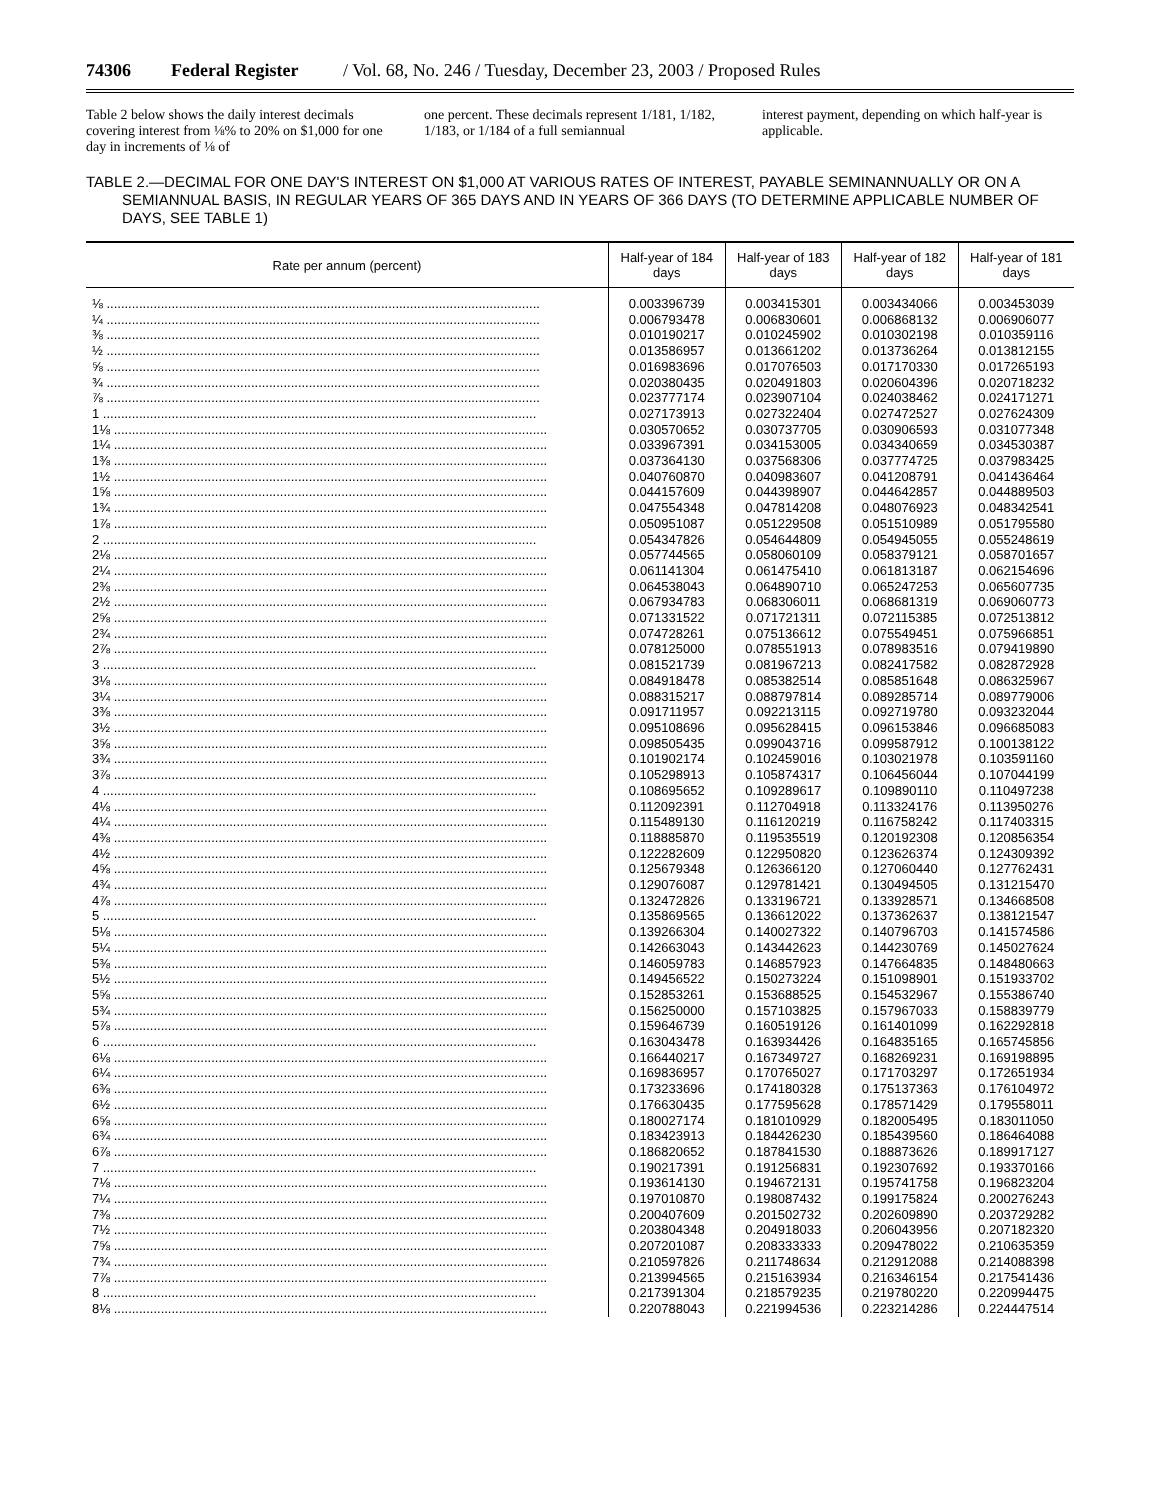74306 Federal Register / Vol. 68, No. 246 / Tuesday, December 23, 2003 / Proposed Rules
Table 2 below shows the daily interest decimals covering interest from ⅛% to 20% on $1,000 for one day in increments of ⅛ of
one percent. These decimals represent 1/181, 1/182, 1/183, or 1/184 of a full semiannual
interest payment, depending on which half-year is applicable.
TABLE 2.—DECIMAL FOR ONE DAY'S INTEREST ON $1,000 AT VARIOUS RATES OF INTEREST, PAYABLE SEMINANNUALLY OR ON A SEMIANNUAL BASIS, IN REGULAR YEARS OF 365 DAYS AND IN YEARS OF 366 DAYS (TO DETERMINE APPLICABLE NUMBER OF DAYS, SEE TABLE 1)
| Rate per annum (percent) | Half-year of 184 days | Half-year of 183 days | Half-year of 182 days | Half-year of 181 days |
| --- | --- | --- | --- | --- |
| ⅛ ........................................................................................................................ | 0.003396739 | 0.003415301 | 0.003434066 | 0.003453039 |
| ¼ ........................................................................................................................ | 0.006793478 | 0.006830601 | 0.006868132 | 0.006906077 |
| ⅜ ........................................................................................................................ | 0.010190217 | 0.010245902 | 0.010302198 | 0.010359116 |
| ½ ........................................................................................................................ | 0.013586957 | 0.013661202 | 0.013736264 | 0.013812155 |
| ⅝ ........................................................................................................................ | 0.016983696 | 0.017076503 | 0.017170330 | 0.017265193 |
| ¾ ........................................................................................................................ | 0.020380435 | 0.020491803 | 0.020604396 | 0.020718232 |
| ⅞ ........................................................................................................................ | 0.023777174 | 0.023907104 | 0.024038462 | 0.024171271 |
| 1 ........................................................................................................................ | 0.027173913 | 0.027322404 | 0.027472527 | 0.027624309 |
| 1⅛ ........................................................................................................................ | 0.030570652 | 0.030737705 | 0.030906593 | 0.031077348 |
| 1¼ ........................................................................................................................ | 0.033967391 | 0.034153005 | 0.034340659 | 0.034530387 |
| 1⅜ ........................................................................................................................ | 0.037364130 | 0.037568306 | 0.037774725 | 0.037983425 |
| 1½ ........................................................................................................................ | 0.040760870 | 0.040983607 | 0.041208791 | 0.041436464 |
| 1⅝ ........................................................................................................................ | 0.044157609 | 0.044398907 | 0.044642857 | 0.044889503 |
| 1¾ ........................................................................................................................ | 0.047554348 | 0.047814208 | 0.048076923 | 0.048342541 |
| 1⅞ ........................................................................................................................ | 0.050951087 | 0.051229508 | 0.051510989 | 0.051795580 |
| 2 ........................................................................................................................ | 0.054347826 | 0.054644809 | 0.054945055 | 0.055248619 |
| 2⅛ ........................................................................................................................ | 0.057744565 | 0.058060109 | 0.058379121 | 0.058701657 |
| 2¼ ........................................................................................................................ | 0.061141304 | 0.061475410 | 0.061813187 | 0.062154696 |
| 2⅜ ........................................................................................................................ | 0.064538043 | 0.064890710 | 0.065247253 | 0.065607735 |
| 2½ ........................................................................................................................ | 0.067934783 | 0.068306011 | 0.068681319 | 0.069060773 |
| 2⅝ ........................................................................................................................ | 0.071331522 | 0.071721311 | 0.072115385 | 0.072513812 |
| 2¾ ........................................................................................................................ | 0.074728261 | 0.075136612 | 0.075549451 | 0.075966851 |
| 2⅞ ........................................................................................................................ | 0.078125000 | 0.078551913 | 0.078983516 | 0.079419890 |
| 3 ........................................................................................................................ | 0.081521739 | 0.081967213 | 0.082417582 | 0.082872928 |
| 3⅛ ........................................................................................................................ | 0.084918478 | 0.085382514 | 0.085851648 | 0.086325967 |
| 3¼ ........................................................................................................................ | 0.088315217 | 0.088797814 | 0.089285714 | 0.089779006 |
| 3⅜ ........................................................................................................................ | 0.091711957 | 0.092213115 | 0.092719780 | 0.093232044 |
| 3½ ........................................................................................................................ | 0.095108696 | 0.095628415 | 0.096153846 | 0.096685083 |
| 3⅝ ........................................................................................................................ | 0.098505435 | 0.099043716 | 0.099587912 | 0.100138122 |
| 3¾ ........................................................................................................................ | 0.101902174 | 0.102459016 | 0.103021978 | 0.103591160 |
| 3⅞ ........................................................................................................................ | 0.105298913 | 0.105874317 | 0.106456044 | 0.107044199 |
| 4 ........................................................................................................................ | 0.108695652 | 0.109289617 | 0.109890110 | 0.110497238 |
| 4⅛ ........................................................................................................................ | 0.112092391 | 0.112704918 | 0.113324176 | 0.113950276 |
| 4¼ ........................................................................................................................ | 0.115489130 | 0.116120219 | 0.116758242 | 0.117403315 |
| 4⅜ ........................................................................................................................ | 0.118885870 | 0.119535519 | 0.120192308 | 0.120856354 |
| 4½ ........................................................................................................................ | 0.122282609 | 0.122950820 | 0.123626374 | 0.124309392 |
| 4⅝ ........................................................................................................................ | 0.125679348 | 0.126366120 | 0.127060440 | 0.127762431 |
| 4¾ ........................................................................................................................ | 0.129076087 | 0.129781421 | 0.130494505 | 0.131215470 |
| 4⅞ ........................................................................................................................ | 0.132472826 | 0.133196721 | 0.133928571 | 0.134668508 |
| 5 ........................................................................................................................ | 0.135869565 | 0.136612022 | 0.137362637 | 0.138121547 |
| 5⅛ ........................................................................................................................ | 0.139266304 | 0.140027322 | 0.140796703 | 0.141574586 |
| 5¼ ........................................................................................................................ | 0.142663043 | 0.143442623 | 0.144230769 | 0.145027624 |
| 5⅜ ........................................................................................................................ | 0.146059783 | 0.146857923 | 0.147664835 | 0.148480663 |
| 5½ ........................................................................................................................ | 0.149456522 | 0.150273224 | 0.151098901 | 0.151933702 |
| 5⅝ ........................................................................................................................ | 0.152853261 | 0.153688525 | 0.154532967 | 0.155386740 |
| 5¾ ........................................................................................................................ | 0.156250000 | 0.157103825 | 0.157967033 | 0.158839779 |
| 5⅞ ........................................................................................................................ | 0.159646739 | 0.160519126 | 0.161401099 | 0.162292818 |
| 6 ........................................................................................................................ | 0.163043478 | 0.163934426 | 0.164835165 | 0.165745856 |
| 6⅛ ........................................................................................................................ | 0.166440217 | 0.167349727 | 0.168269231 | 0.169198895 |
| 6¼ ........................................................................................................................ | 0.169836957 | 0.170765027 | 0.171703297 | 0.172651934 |
| 6⅜ ........................................................................................................................ | 0.173233696 | 0.174180328 | 0.175137363 | 0.176104972 |
| 6½ ........................................................................................................................ | 0.176630435 | 0.177595628 | 0.178571429 | 0.179558011 |
| 6⅝ ........................................................................................................................ | 0.180027174 | 0.181010929 | 0.182005495 | 0.183011050 |
| 6¾ ........................................................................................................................ | 0.183423913 | 0.184426230 | 0.185439560 | 0.186464088 |
| 6⅞ ........................................................................................................................ | 0.186820652 | 0.187841530 | 0.188873626 | 0.189917127 |
| 7 ........................................................................................................................ | 0.190217391 | 0.191256831 | 0.192307692 | 0.193370166 |
| 7⅛ ........................................................................................................................ | 0.193614130 | 0.194672131 | 0.195741758 | 0.196823204 |
| 7¼ ........................................................................................................................ | 0.197010870 | 0.198087432 | 0.199175824 | 0.200276243 |
| 7⅜ ........................................................................................................................ | 0.200407609 | 0.201502732 | 0.202609890 | 0.203729282 |
| 7½ ........................................................................................................................ | 0.203804348 | 0.204918033 | 0.206043956 | 0.207182320 |
| 7⅝ ........................................................................................................................ | 0.207201087 | 0.208333333 | 0.209478022 | 0.210635359 |
| 7¾ ........................................................................................................................ | 0.210597826 | 0.211748634 | 0.212912088 | 0.214088398 |
| 7⅞ ........................................................................................................................ | 0.213994565 | 0.215163934 | 0.216346154 | 0.217541436 |
| 8 ........................................................................................................................ | 0.217391304 | 0.218579235 | 0.219780220 | 0.220994475 |
| 8⅛ ........................................................................................................................ | 0.220788043 | 0.221994536 | 0.223214286 | 0.224447514 |